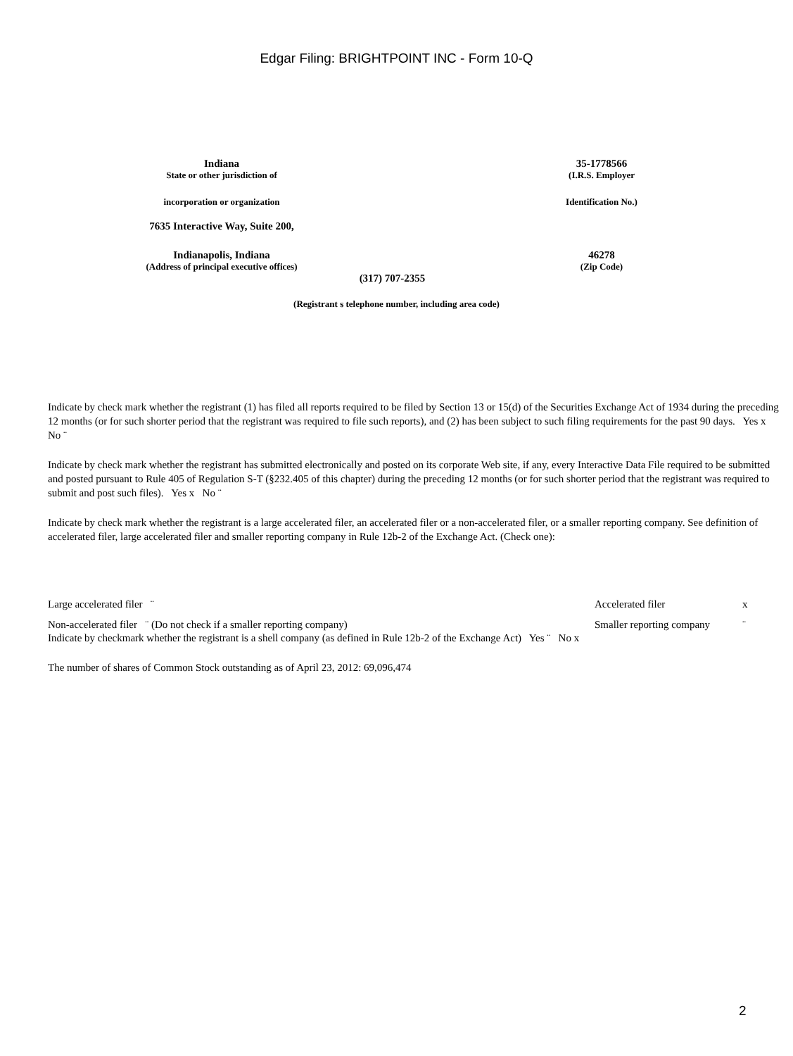Edgar Filing: BRIGHTPOINT INC - Form 10-Q
Indiana
State or other jurisdiction of
incorporation or organization
35-1778566
(I.R.S. Employer
Identification No.)
7635 Interactive Way, Suite 200,
Indianapolis, Indiana
(Address of principal executive offices)
46278
(Zip Code)
(317) 707-2355
(Registrant s telephone number, including area code)
Indicate by check mark whether the registrant (1) has filed all reports required to be filed by Section 13 or 15(d) of the Securities Exchange Act of 1934 during the preceding 12 months (or for such shorter period that the registrant was required to file such reports), and (2) has been subject to such filing requirements for the past 90 days. Yes x No ¨
Indicate by check mark whether the registrant has submitted electronically and posted on its corporate Web site, if any, every Interactive Data File required to be submitted and posted pursuant to Rule 405 of Regulation S-T (§232.405 of this chapter) during the preceding 12 months (or for such shorter period that the registrant was required to submit and post such files). Yes x No ¨
Indicate by check mark whether the registrant is a large accelerated filer, an accelerated filer or a non-accelerated filer, or a smaller reporting company. See definition of accelerated filer, large accelerated filer and smaller reporting company in Rule 12b-2 of the Exchange Act. (Check one):
Large accelerated filer ¨ Accelerated filer x
Non-accelerated filer ¨ (Do not check if a smaller reporting company) Smaller reporting company
¨
Indicate by checkmark whether the registrant is a shell company (as defined in Rule 12b-2 of the Exchange Act) Yes ¨ No x
The number of shares of Common Stock outstanding as of April 23, 2012: 69,096,474
2